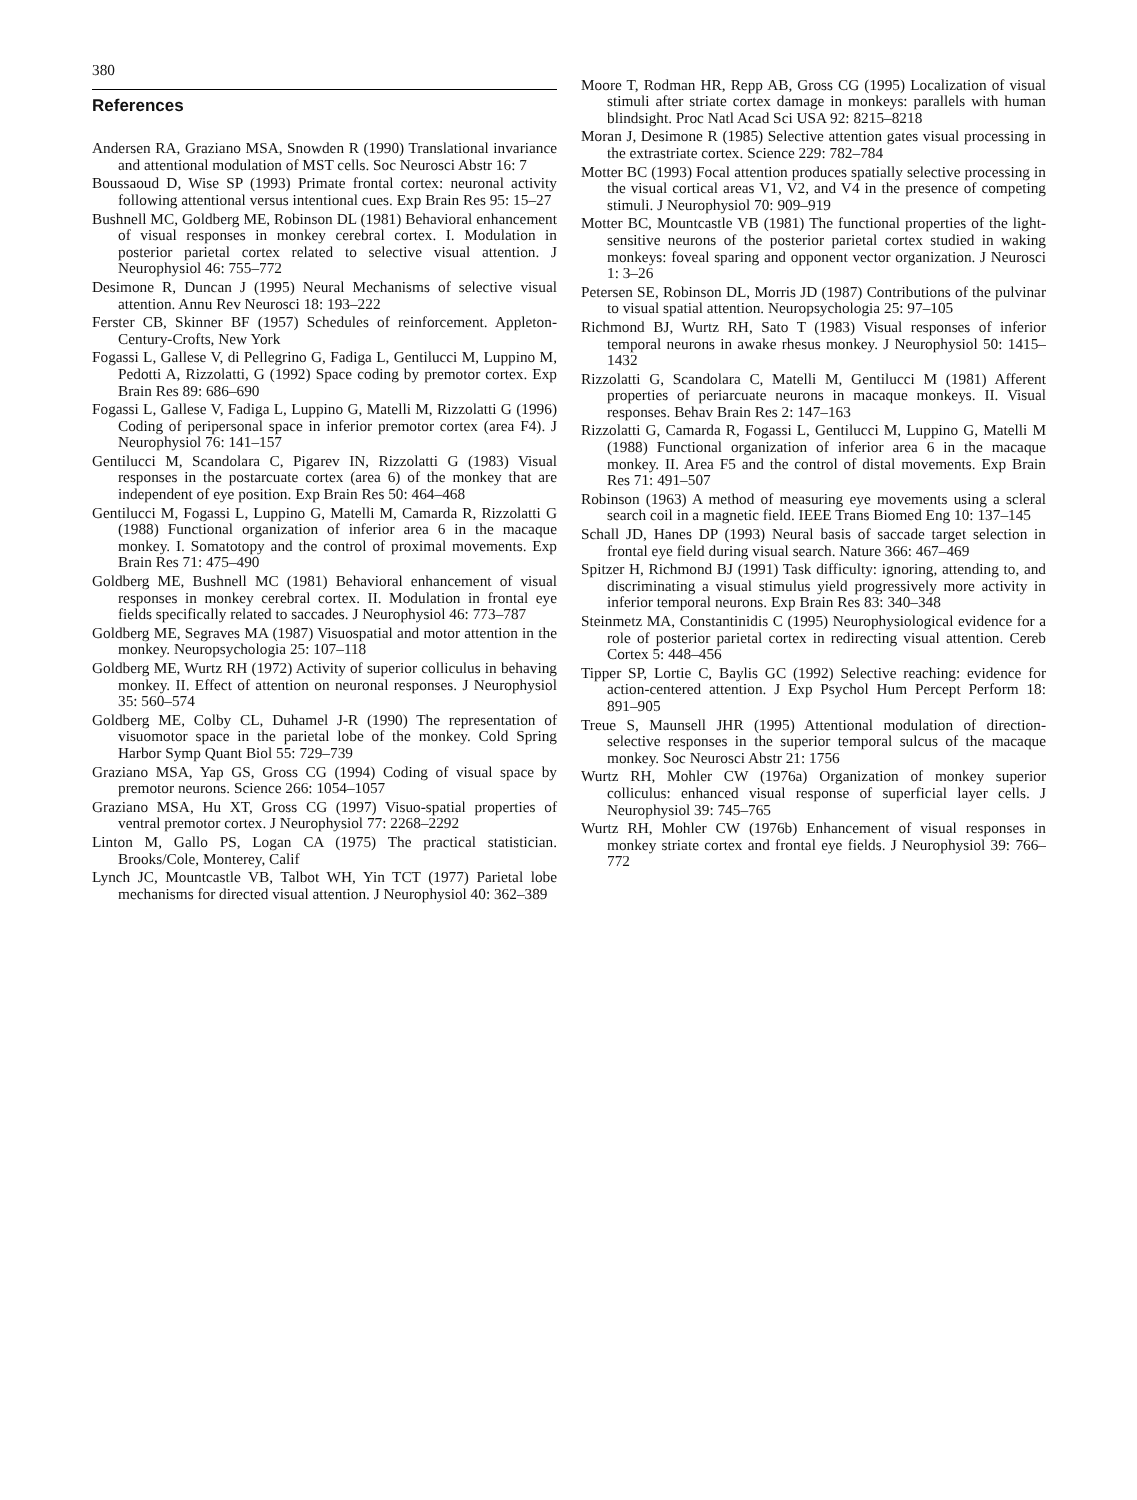380
References
Andersen RA, Graziano MSA, Snowden R (1990) Translational invariance and attentional modulation of MST cells. Soc Neurosci Abstr 16: 7
Boussaoud D, Wise SP (1993) Primate frontal cortex: neuronal activity following attentional versus intentional cues. Exp Brain Res 95: 15–27
Bushnell MC, Goldberg ME, Robinson DL (1981) Behavioral enhancement of visual responses in monkey cerebral cortex. I. Modulation in posterior parietal cortex related to selective visual attention. J Neurophysiol 46: 755–772
Desimone R, Duncan J (1995) Neural Mechanisms of selective visual attention. Annu Rev Neurosci 18: 193–222
Ferster CB, Skinner BF (1957) Schedules of reinforcement. Appleton-Century-Crofts, New York
Fogassi L, Gallese V, di Pellegrino G, Fadiga L, Gentilucci M, Luppino M, Pedotti A, Rizzolatti, G (1992) Space coding by premotor cortex. Exp Brain Res 89: 686–690
Fogassi L, Gallese V, Fadiga L, Luppino G, Matelli M, Rizzolatti G (1996) Coding of peripersonal space in inferior premotor cortex (area F4). J Neurophysiol 76: 141–157
Gentilucci M, Scandolara C, Pigarev IN, Rizzolatti G (1983) Visual responses in the postarcuate cortex (area 6) of the monkey that are independent of eye position. Exp Brain Res 50: 464–468
Gentilucci M, Fogassi L, Luppino G, Matelli M, Camarda R, Rizzolatti G (1988) Functional organization of inferior area 6 in the macaque monkey. I. Somatotopy and the control of proximal movements. Exp Brain Res 71: 475–490
Goldberg ME, Bushnell MC (1981) Behavioral enhancement of visual responses in monkey cerebral cortex. II. Modulation in frontal eye fields specifically related to saccades. J Neurophysiol 46: 773–787
Goldberg ME, Segraves MA (1987) Visuospatial and motor attention in the monkey. Neuropsychologia 25: 107–118
Goldberg ME, Wurtz RH (1972) Activity of superior colliculus in behaving monkey. II. Effect of attention on neuronal responses. J Neurophysiol 35: 560–574
Goldberg ME, Colby CL, Duhamel J-R (1990) The representation of visuomotor space in the parietal lobe of the monkey. Cold Spring Harbor Symp Quant Biol 55: 729–739
Graziano MSA, Yap GS, Gross CG (1994) Coding of visual space by premotor neurons. Science 266: 1054–1057
Graziano MSA, Hu XT, Gross CG (1997) Visuo-spatial properties of ventral premotor cortex. J Neurophysiol 77: 2268–2292
Linton M, Gallo PS, Logan CA (1975) The practical statistician. Brooks/Cole, Monterey, Calif
Lynch JC, Mountcastle VB, Talbot WH, Yin TCT (1977) Parietal lobe mechanisms for directed visual attention. J Neurophysiol 40: 362–389
Moore T, Rodman HR, Repp AB, Gross CG (1995) Localization of visual stimuli after striate cortex damage in monkeys: parallels with human blindsight. Proc Natl Acad Sci USA 92: 8215–8218
Moran J, Desimone R (1985) Selective attention gates visual processing in the extrastriate cortex. Science 229: 782–784
Motter BC (1993) Focal attention produces spatially selective processing in the visual cortical areas V1, V2, and V4 in the presence of competing stimuli. J Neurophysiol 70: 909–919
Motter BC, Mountcastle VB (1981) The functional properties of the light-sensitive neurons of the posterior parietal cortex studied in waking monkeys: foveal sparing and opponent vector organization. J Neurosci 1: 3–26
Petersen SE, Robinson DL, Morris JD (1987) Contributions of the pulvinar to visual spatial attention. Neuropsychologia 25: 97–105
Richmond BJ, Wurtz RH, Sato T (1983) Visual responses of inferior temporal neurons in awake rhesus monkey. J Neurophysiol 50: 1415–1432
Rizzolatti G, Scandolara C, Matelli M, Gentilucci M (1981) Afferent properties of periarcuate neurons in macaque monkeys. II. Visual responses. Behav Brain Res 2: 147–163
Rizzolatti G, Camarda R, Fogassi L, Gentilucci M, Luppino G, Matelli M (1988) Functional organization of inferior area 6 in the macaque monkey. II. Area F5 and the control of distal movements. Exp Brain Res 71: 491–507
Robinson (1963) A method of measuring eye movements using a scleral search coil in a magnetic field. IEEE Trans Biomed Eng 10: 137–145
Schall JD, Hanes DP (1993) Neural basis of saccade target selection in frontal eye field during visual search. Nature 366: 467–469
Spitzer H, Richmond BJ (1991) Task difficulty: ignoring, attending to, and discriminating a visual stimulus yield progressively more activity in inferior temporal neurons. Exp Brain Res 83: 340–348
Steinmetz MA, Constantinidis C (1995) Neurophysiological evidence for a role of posterior parietal cortex in redirecting visual attention. Cereb Cortex 5: 448–456
Tipper SP, Lortie C, Baylis GC (1992) Selective reaching: evidence for action-centered attention. J Exp Psychol Hum Percept Perform 18: 891–905
Treue S, Maunsell JHR (1995) Attentional modulation of direction-selective responses in the superior temporal sulcus of the macaque monkey. Soc Neurosci Abstr 21: 1756
Wurtz RH, Mohler CW (1976a) Organization of monkey superior colliculus: enhanced visual response of superficial layer cells. J Neurophysiol 39: 745–765
Wurtz RH, Mohler CW (1976b) Enhancement of visual responses in monkey striate cortex and frontal eye fields. J Neurophysiol 39: 766–772